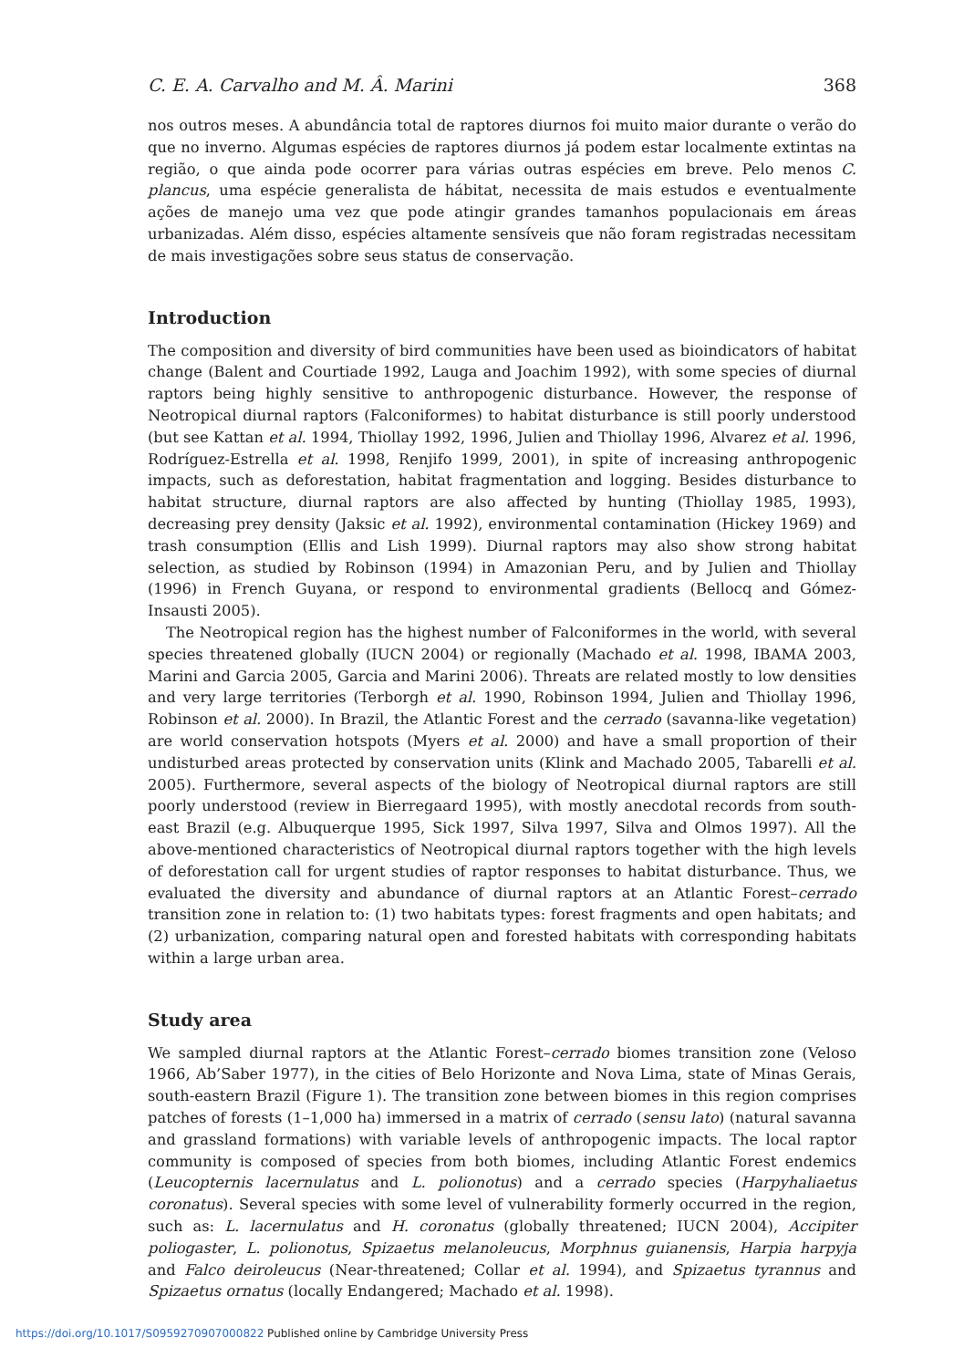C. E. A. Carvalho and M. Â. Marini 368
nos outros meses. A abundância total de raptores diurnos foi muito maior durante o verão do que no inverno. Algumas espécies de raptores diurnos já podem estar localmente extintas na região, o que ainda pode ocorrer para várias outras espécies em breve. Pelo menos C. plancus, uma espécie generalista de hábitat, necessita de mais estudos e eventualmente ações de manejo uma vez que pode atingir grandes tamanhos populacionais em áreas urbanizadas. Além disso, espécies altamente sensíveis que não foram registradas necessitam de mais investigações sobre seus status de conservação.
Introduction
The composition and diversity of bird communities have been used as bioindicators of habitat change (Balent and Courtiade 1992, Lauga and Joachim 1992), with some species of diurnal raptors being highly sensitive to anthropogenic disturbance. However, the response of Neotropical diurnal raptors (Falconiformes) to habitat disturbance is still poorly understood (but see Kattan et al. 1994, Thiollay 1992, 1996, Julien and Thiollay 1996, Alvarez et al. 1996, Rodríguez-Estrella et al. 1998, Renjifo 1999, 2001), in spite of increasing anthropogenic impacts, such as deforestation, habitat fragmentation and logging. Besides disturbance to habitat structure, diurnal raptors are also affected by hunting (Thiollay 1985, 1993), decreasing prey density (Jaksic et al. 1992), environmental contamination (Hickey 1969) and trash consumption (Ellis and Lish 1999). Diurnal raptors may also show strong habitat selection, as studied by Robinson (1994) in Amazonian Peru, and by Julien and Thiollay (1996) in French Guyana, or respond to environmental gradients (Bellocq and Gómez-Insausti 2005).
The Neotropical region has the highest number of Falconiformes in the world, with several species threatened globally (IUCN 2004) or regionally (Machado et al. 1998, IBAMA 2003, Marini and Garcia 2005, Garcia and Marini 2006). Threats are related mostly to low densities and very large territories (Terborgh et al. 1990, Robinson 1994, Julien and Thiollay 1996, Robinson et al. 2000). In Brazil, the Atlantic Forest and the cerrado (savanna-like vegetation) are world conservation hotspots (Myers et al. 2000) and have a small proportion of their undisturbed areas protected by conservation units (Klink and Machado 2005, Tabarelli et al. 2005). Furthermore, several aspects of the biology of Neotropical diurnal raptors are still poorly understood (review in Bierregaard 1995), with mostly anecdotal records from south-east Brazil (e.g. Albuquerque 1995, Sick 1997, Silva 1997, Silva and Olmos 1997). All the above-mentioned characteristics of Neotropical diurnal raptors together with the high levels of deforestation call for urgent studies of raptor responses to habitat disturbance. Thus, we evaluated the diversity and abundance of diurnal raptors at an Atlantic Forest–cerrado transition zone in relation to: (1) two habitats types: forest fragments and open habitats; and (2) urbanization, comparing natural open and forested habitats with corresponding habitats within a large urban area.
Study area
We sampled diurnal raptors at the Atlantic Forest–cerrado biomes transition zone (Veloso 1966, Ab’Saber 1977), in the cities of Belo Horizonte and Nova Lima, state of Minas Gerais, south-eastern Brazil (Figure 1). The transition zone between biomes in this region comprises patches of forests (1–1,000 ha) immersed in a matrix of cerrado (sensu lato) (natural savanna and grassland formations) with variable levels of anthropogenic impacts. The local raptor community is composed of species from both biomes, including Atlantic Forest endemics (Leucopternis lacernulatus and L. polionotus) and a cerrado species (Harpyhaliaetus coronatus). Several species with some level of vulnerability formerly occurred in the region, such as: L. lacernulatus and H. coronatus (globally threatened; IUCN 2004), Accipiter poliogaster, L. polionotus, Spizaetus melanoleucus, Morphnus guianensis, Harpia harpyja and Falco deiroleucus (Near-threatened; Collar et al. 1994), and Spizaetus tyrannus and Spizaetus ornatus (locally Endangered; Machado et al. 1998).
https://doi.org/10.1017/S0959270907000822 Published online by Cambridge University Press